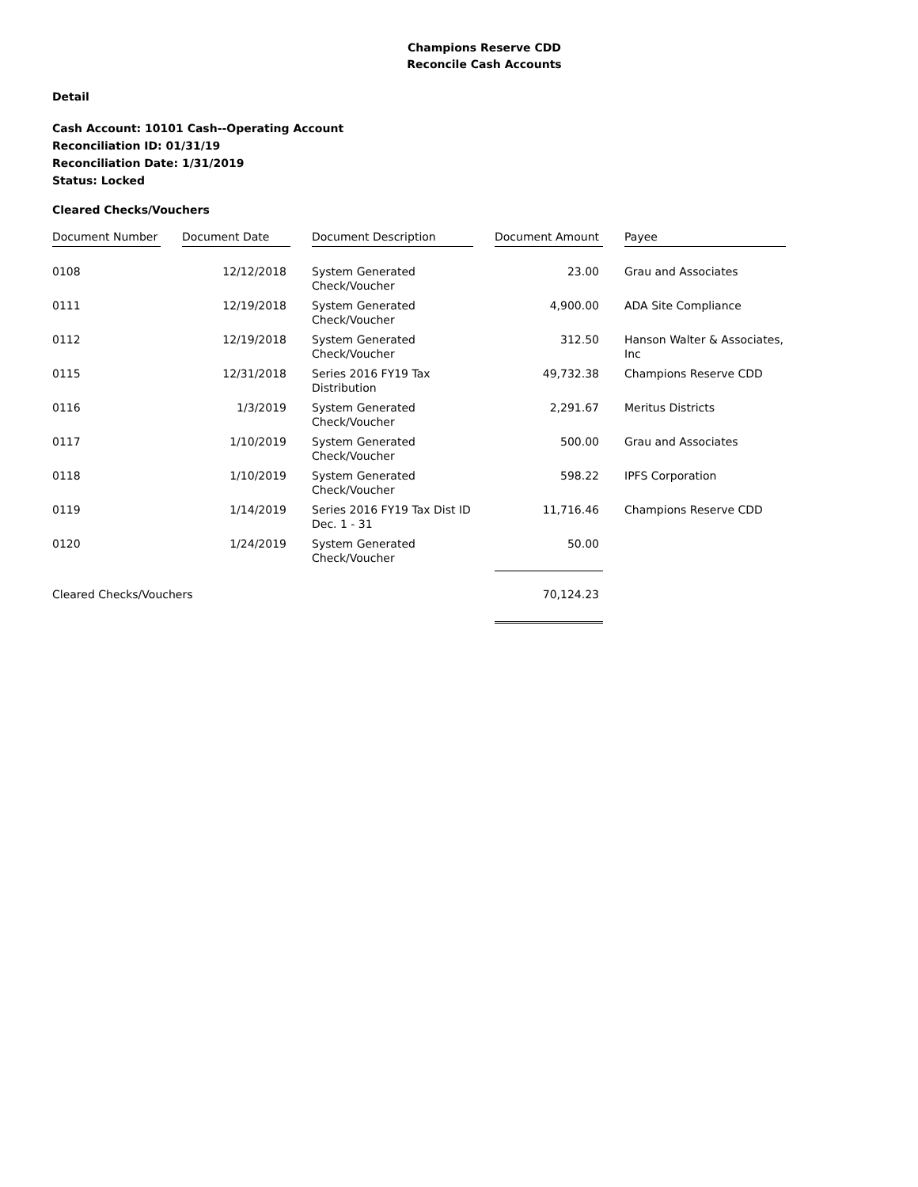Champions Reserve CDD
Reconcile Cash Accounts
Detail
Cash Account: 10101 Cash--Operating Account
Reconciliation ID: 01/31/19
Reconciliation Date: 1/31/2019
Status: Locked
Cleared Checks/Vouchers
| Document Number | | Document Date | | Document Description | | Document Amount | | Payee |
| --- | --- | --- | --- | --- | --- | --- | --- | --- |
| 0108 | | 12/12/2018 | | System Generated Check/Voucher | | 23.00 | | Grau and Associates |
| 0111 | | 12/19/2018 | | System Generated Check/Voucher | | 4,900.00 | | ADA Site Compliance |
| 0112 | | 12/19/2018 | | System Generated Check/Voucher | | 312.50 | | Hanson Walter & Associates, Inc |
| 0115 | | 12/31/2018 | | Series 2016 FY19 Tax Distribution | | 49,732.38 | | Champions Reserve CDD |
| 0116 | | 1/3/2019 | | System Generated Check/Voucher | | 2,291.67 | | Meritus Districts |
| 0117 | | 1/10/2019 | | System Generated Check/Voucher | | 500.00 | | Grau and Associates |
| 0118 | | 1/10/2019 | | System Generated Check/Voucher | | 598.22 | | IPFS Corporation |
| 0119 | | 1/14/2019 | | Series 2016 FY19 Tax Dist ID Dec. 1 - 31 | | 11,716.46 | | Champions Reserve CDD |
| 0120 | | 1/24/2019 | | System Generated Check/Voucher | | 50.00 | | |
| Cleared Checks/Vouchers | | | | | | 70,124.23 | | |